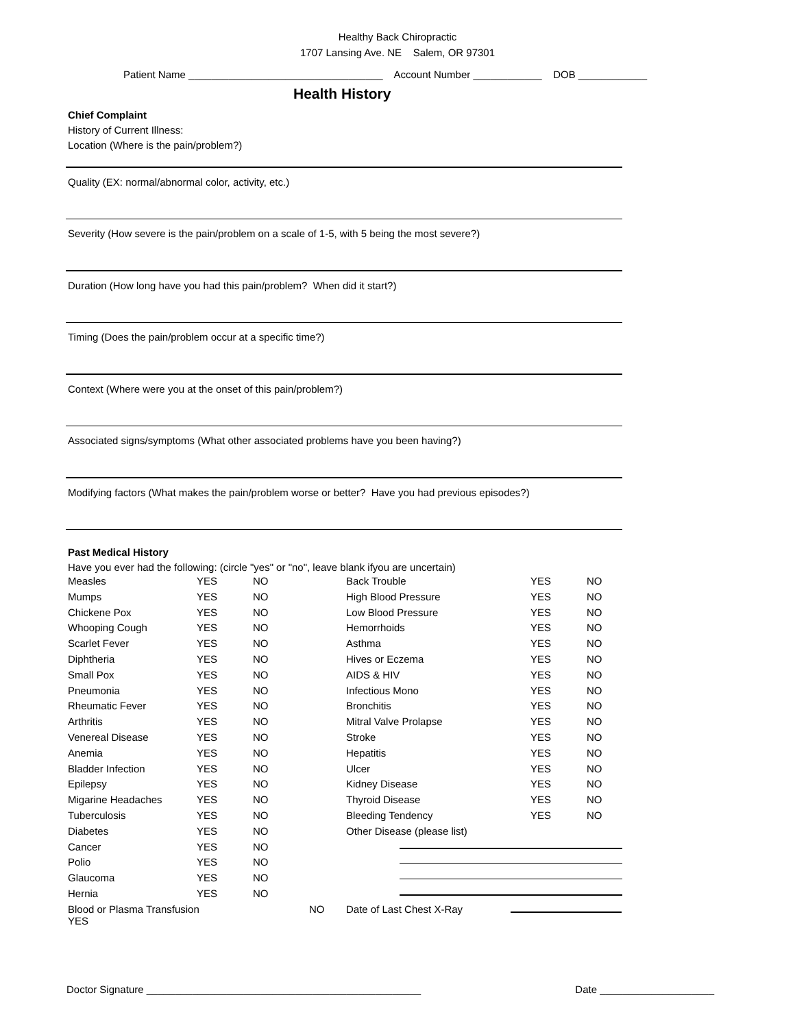Healthy Back Chiropractic
1707 Lansing Ave. NE Salem, OR 97301
Patient Name __________________________________ Account Number ____________ DOB ____________
Health History
Chief Complaint
History of Current Illness:
Location (Where is the pain/problem?)
Quality (EX: normal/abnormal color, activity, etc.)
Severity (How severe is the pain/problem on a scale of 1-5, with 5 being the most severe?)
Duration (How long have you had this pain/problem? When did it start?)
Timing (Does the pain/problem occur at a specific time?)
Context (Where were you at the onset of this pain/problem?)
Associated signs/symptoms (What other associated problems have you been having?)
Modifying factors (What makes the pain/problem worse or better? Have you had previous episodes?)
Past Medical History
Have you ever had the following: (circle "yes" or "no", leave blank ifyou are uncertain)
| Measles | YES | NO | | Back Trouble | YES | NO |
| Mumps | YES | NO | | High Blood Pressure | YES | NO |
| Chickene Pox | YES | NO | | Low Blood Pressure | YES | NO |
| Whooping Cough | YES | NO | | Hemorrhoids | YES | NO |
| Scarlet Fever | YES | NO | | Asthma | YES | NO |
| Diphtheria | YES | NO | | Hives or Eczema | YES | NO |
| Small Pox | YES | NO | | AIDS & HIV | YES | NO |
| Pneumonia | YES | NO | | Infectious Mono | YES | NO |
| Rheumatic Fever | YES | NO | | Bronchitis | YES | NO |
| Arthritis | YES | NO | | Mitral Valve Prolapse | YES | NO |
| Venereal Disease | YES | NO | | Stroke | YES | NO |
| Anemia | YES | NO | | Hepatitis | YES | NO |
| Bladder Infection | YES | NO | | Ulcer | YES | NO |
| Epilepsy | YES | NO | | Kidney Disease | YES | NO |
| Migarine Headaches | YES | NO | | Thyroid Disease | YES | NO |
| Tuberculosis | YES | NO | | Bleeding Tendency | YES | NO |
| Diabetes | YES | NO | | Other Disease (please list) | | |
| Cancer | YES | NO | | | | |
| Polio | YES | NO | | | | |
| Glaucoma | YES | NO | | | | |
| Hernia | YES | NO | | | | |
| Blood or Plasma Transfusion YES | | NO | | Date of Last Chest X-Ray | | |
Doctor Signature ________________________________________________ Date ____________________